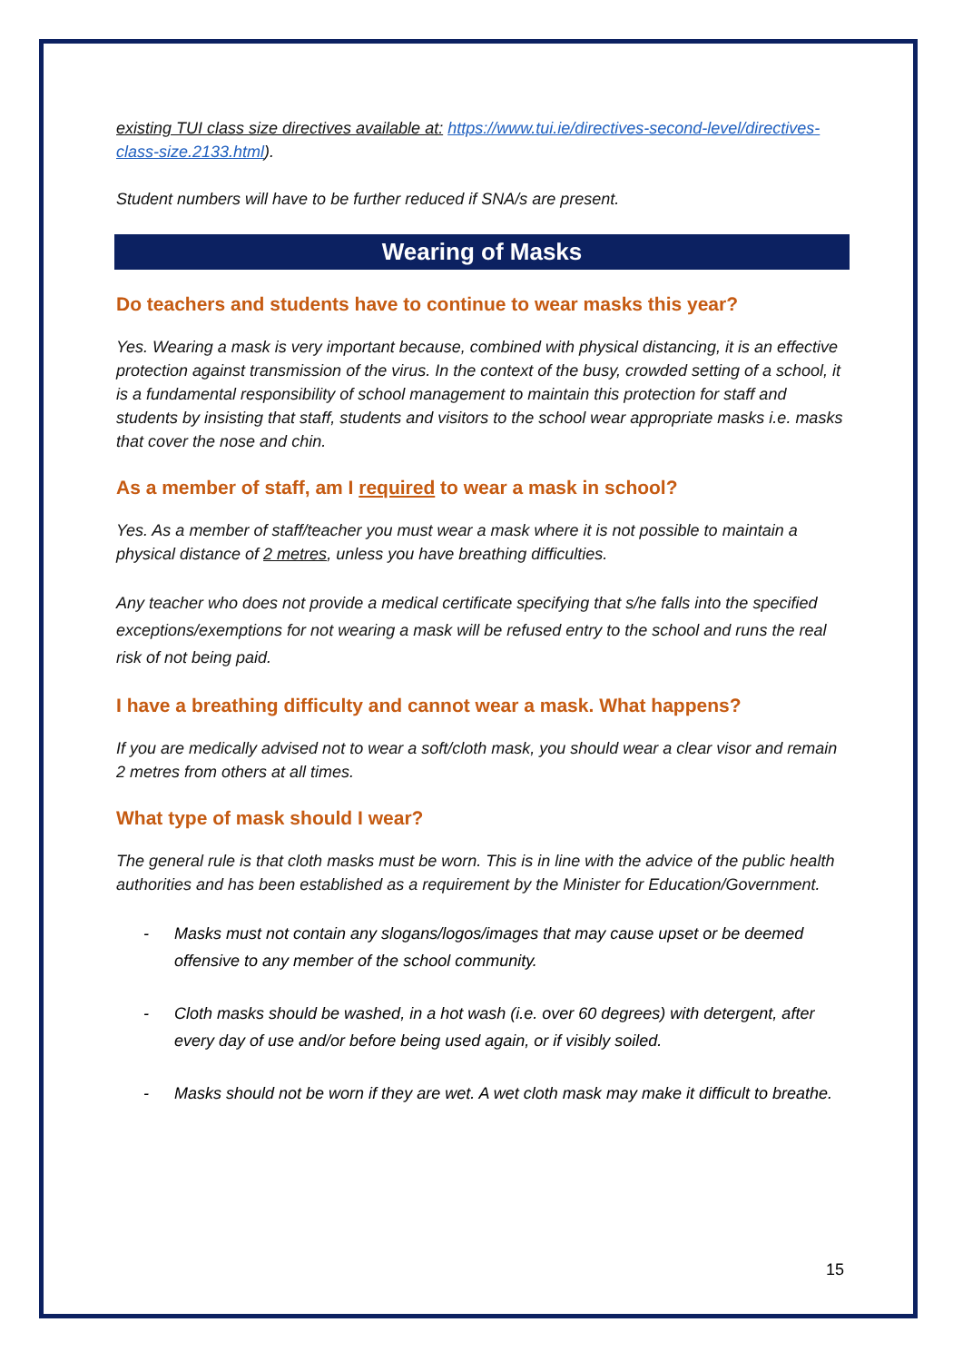existing TUI class size directives available at: https://www.tui.ie/directives-second-level/directives-class-size.2133.html).
Student numbers will have to be further reduced if SNA/s are present.
Wearing of Masks
Do teachers and students have to continue to wear masks this year?
Yes. Wearing a mask is very important because, combined with physical distancing, it is an effective protection against transmission of the virus. In the context of the busy, crowded setting of a school, it is a fundamental responsibility of school management to maintain this protection for staff and students by insisting that staff, students and visitors to the school wear appropriate masks i.e. masks that cover the nose and chin.
As a member of staff, am I required to wear a mask in school?
Yes. As a member of staff/teacher you must wear a mask where it is not possible to maintain a physical distance of 2 metres, unless you have breathing difficulties.
Any teacher who does not provide a medical certificate specifying that s/he falls into the specified exceptions/exemptions for not wearing a mask will be refused entry to the school and runs the real risk of not being paid.
I have a breathing difficulty and cannot wear a mask. What happens?
If you are medically advised not to wear a soft/cloth mask, you should wear a clear visor and remain 2 metres from others at all times.
What type of mask should I wear?
The general rule is that cloth masks must be worn. This is in line with the advice of the public health authorities and has been established as a requirement by the Minister for Education/Government.
- Masks must not contain any slogans/logos/images that may cause upset or be deemed offensive to any member of the school community.
- Cloth masks should be washed, in a hot wash (i.e. over 60 degrees) with detergent, after every day of use and/or before being used again, or if visibly soiled.
- Masks should not be worn if they are wet. A wet cloth mask may make it difficult to breathe.
15